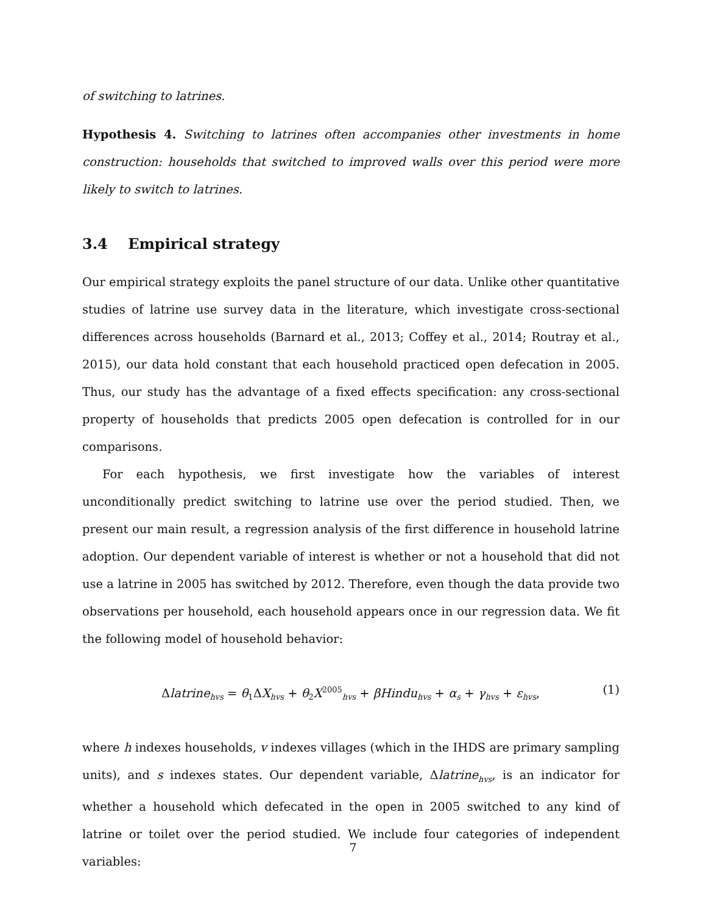of switching to latrines.
Hypothesis 4. Switching to latrines often accompanies other investments in home construction: households that switched to improved walls over this period were more likely to switch to latrines.
3.4 Empirical strategy
Our empirical strategy exploits the panel structure of our data. Unlike other quantitative studies of latrine use survey data in the literature, which investigate cross-sectional differences across households (Barnard et al., 2013; Coffey et al., 2014; Routray et al., 2015), our data hold constant that each household practiced open defecation in 2005. Thus, our study has the advantage of a fixed effects specification: any cross-sectional property of households that predicts 2005 open defecation is controlled for in our comparisons.
For each hypothesis, we first investigate how the variables of interest unconditionally predict switching to latrine use over the period studied. Then, we present our main result, a regression analysis of the first difference in household latrine adoption. Our dependent variable of interest is whether or not a household that did not use a latrine in 2005 has switched by 2012. Therefore, even though the data provide two observations per household, each household appears once in our regression data. We fit the following model of household behavior:
Δlatrine<sub>hvs</sub> = θ<sub>1</sub>ΔX<sub>hvs</sub> + θ<sub>2</sub>X<sup>2005</sup><sub>hvs</sub> + βHindu<sub>hvs</sub> + α<sub>s</sub> + γ<sub>hvs</sub> + ε<sub>hvs</sub>, (1)
where h indexes households, v indexes villages (which in the IHDS are primary sampling units), and s indexes states. Our dependent variable, Δlatrine<sub>hvs</sub>, is an indicator for whether a household which defecated in the open in 2005 switched to any kind of latrine or toilet over the period studied. We include four categories of independent variables:
7